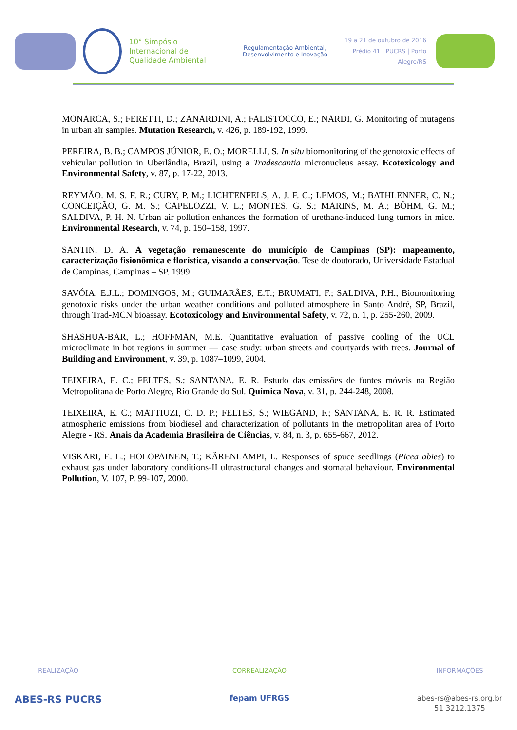10° Simpósio
Internacional de
Qualidade Ambiental
Regulamentação Ambiental,
Desenvolvimento e Inovação
19 a 21 de outubro de 2016
Prédio 41 | PUCRS | Porto Alegre/RS
MONARCA, S.; FERETTI, D.; ZANARDINI, A.; FALISTOCCO, E.; NARDI, G. Monitoring of mutagens in urban air samples. Mutation Research, v. 426, p. 189-192, 1999.
PEREIRA, B. B.; CAMPOS JÚNIOR, E. O.; MORELLI, S. In situ biomonitoring of the genotoxic effects of vehicular pollution in Uberlândia, Brazil, using a Tradescantia micronucleus assay. Ecotoxicology and Environmental Safety, v. 87, p. 17-22, 2013.
REYMÃO. M. S. F. R.; CURY, P. M.; LICHTENFELS, A. J. F. C.; LEMOS, M.; BATHLENNER, C. N.; CONCEIÇÃO, G. M. S.; CAPELOZZI, V. L.; MONTES, G. S.; MARINS, M. A.; BÖHM, G. M.; SALDIVA, P. H. N. Urban air pollution enhances the formation of urethane-induced lung tumors in mice. Environmental Research, v. 74, p. 150–158, 1997.
SANTIN, D. A. A vegetação remanescente do município de Campinas (SP): mapeamento, caracterização fisionômica e florística, visando a conservação. Tese de doutorado, Universidade Estadual de Campinas, Campinas – SP. 1999.
SAVÓIA, E.J.L.; DOMINGOS, M.; GUIMARÃES, E.T.; BRUMATI, F.; SALDIVA, P.H., Biomonitoring genotoxic risks under the urban weather conditions and polluted atmosphere in Santo André, SP, Brazil, through Trad-MCN bioassay. Ecotoxicology and Environmental Safety, v. 72, n. 1, p. 255-260, 2009.
SHASHUA-BAR, L.; HOFFMAN, M.E. Quantitative evaluation of passive cooling of the UCL microclimate in hot regions in summer — case study: urban streets and courtyards with trees. Journal of Building and Environment, v. 39, p. 1087–1099, 2004.
TEIXEIRA, E. C.; FELTES, S.; SANTANA, E. R. Estudo das emissões de fontes móveis na Região Metropolitana de Porto Alegre, Rio Grande do Sul. Química Nova, v. 31, p. 244-248, 2008.
TEIXEIRA, E. C.; MATTIUZI, C. D. P.; FELTES, S.; WIEGAND, F.; SANTANA, E. R. R. Estimated atmospheric emissions from biodiesel and characterization of pollutants in the metropolitan area of Porto Alegre - RS. Anais da Academia Brasileira de Ciências, v. 84, n. 3, p. 655-667, 2012.
VISKARI, E. L.; HOLOPAINEN, T.; KÄRENLAMPI, L. Responses of spuce seedlings (Picea abies) to exhaust gas under laboratory conditions-II ultrastructural changes and stomatal behaviour. Environmental Pollution, V. 107, P. 99-107, 2000.
REALIZAÇÃO
ABES-RS PUCRS
CORREALIZAÇÃO
fepam UFRGS
INFORMAÇÕES
abes-rs@abes-rs.org.br
51 3212.1375